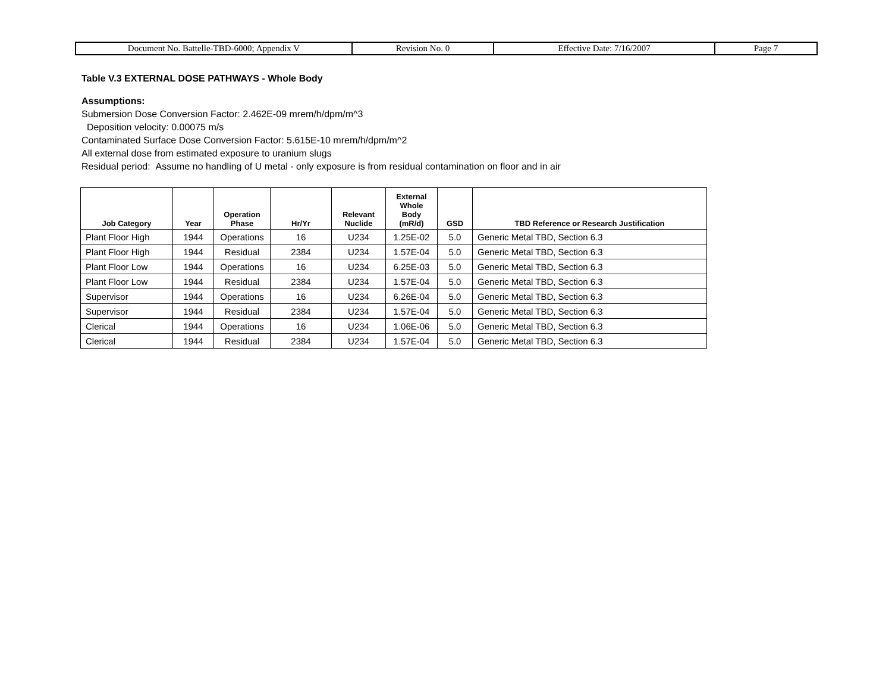| Document No. Battelle-TBD-6000; Appendix V | Revision No. 0 | Effective Date: 7/16/2007 | Page 7 |
Table V.3 EXTERNAL DOSE PATHWAYS - Whole Body
Assumptions:
Submersion Dose Conversion Factor: 2.462E-09 mrem/h/dpm/m^3
Deposition velocity: 0.00075 m/s
Contaminated Surface Dose Conversion Factor: 5.615E-10 mrem/h/dpm/m^2
All external dose from estimated exposure to uranium slugs
Residual period: Assume no handling of U metal - only exposure is from residual contamination on floor and in air
| Job Category | Year | Operation Phase | Hr/Yr | Relevant Nuclide | External Whole Body (mR/d) | GSD | TBD Reference or Research Justification |
| --- | --- | --- | --- | --- | --- | --- | --- |
| Plant Floor High | 1944 | Operations | 16 | U234 | 1.25E-02 | 5.0 | Generic Metal TBD, Section 6.3 |
| Plant Floor High | 1944 | Residual | 2384 | U234 | 1.57E-04 | 5.0 | Generic Metal TBD, Section 6.3 |
| Plant Floor Low | 1944 | Operations | 16 | U234 | 6.25E-03 | 5.0 | Generic Metal TBD, Section 6.3 |
| Plant Floor Low | 1944 | Residual | 2384 | U234 | 1.57E-04 | 5.0 | Generic Metal TBD, Section 6.3 |
| Supervisor | 1944 | Operations | 16 | U234 | 6.26E-04 | 5.0 | Generic Metal TBD, Section 6.3 |
| Supervisor | 1944 | Residual | 2384 | U234 | 1.57E-04 | 5.0 | Generic Metal TBD, Section 6.3 |
| Clerical | 1944 | Operations | 16 | U234 | 1.06E-06 | 5.0 | Generic Metal TBD, Section 6.3 |
| Clerical | 1944 | Residual | 2384 | U234 | 1.57E-04 | 5.0 | Generic Metal TBD, Section 6.3 |